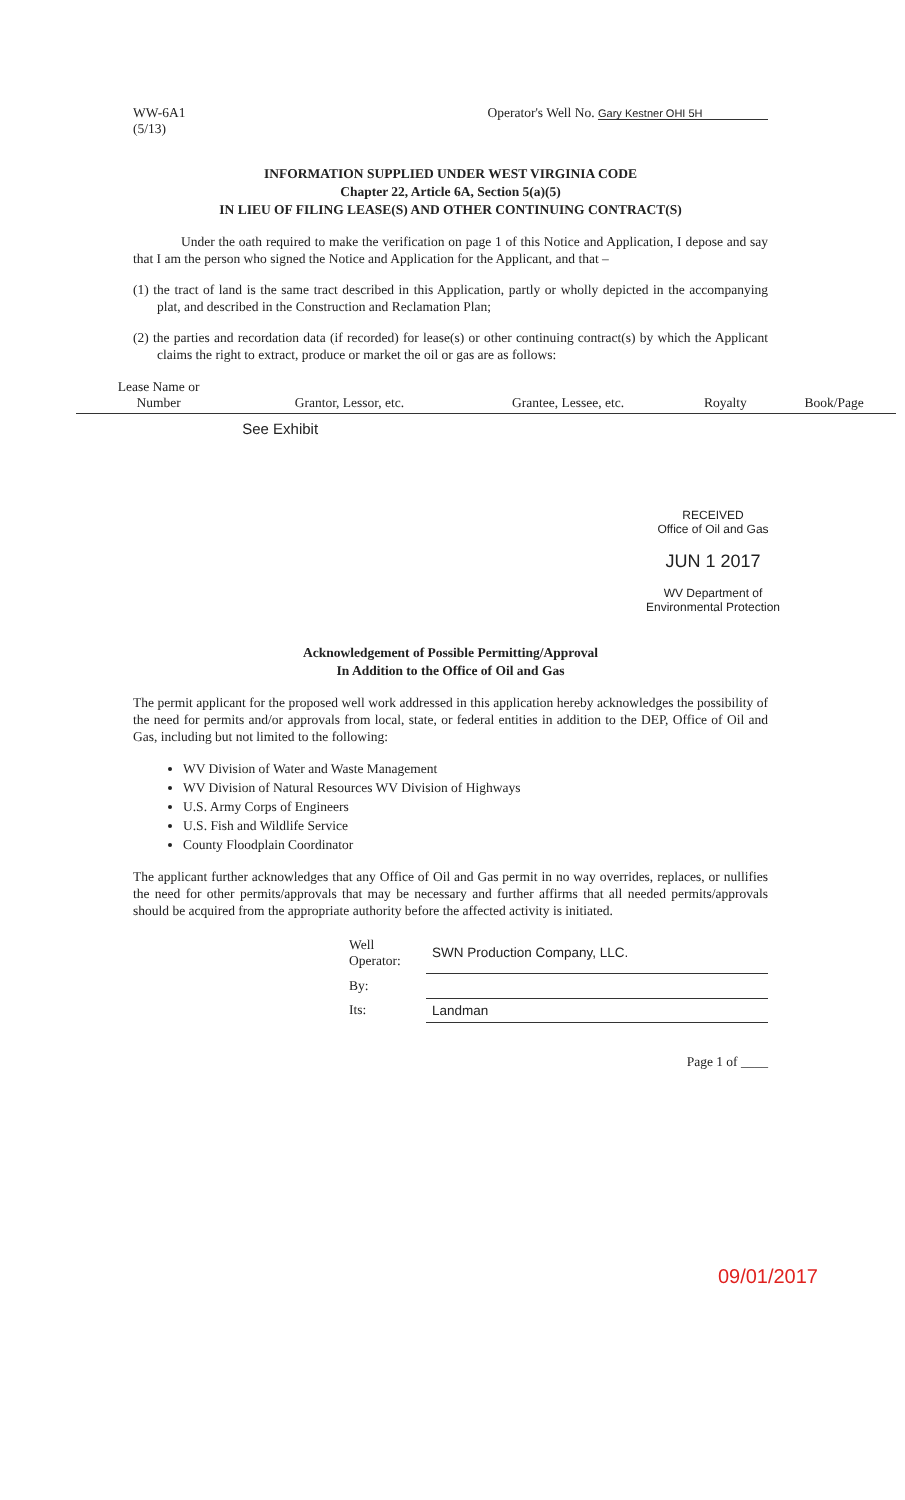WW-6A1
(5/13)
Operator's Well No. Gary Kestner OHI 5H
INFORMATION SUPPLIED UNDER WEST VIRGINIA CODE
Chapter 22, Article 6A, Section 5(a)(5)
IN LIEU OF FILING LEASE(S) AND OTHER CONTINUING CONTRACT(S)
Under the oath required to make the verification on page 1 of this Notice and Application, I depose and say that I am the person who signed the Notice and Application for the Applicant, and that –
(1) the tract of land is the same tract described in this Application, partly or wholly depicted in the accompanying plat, and described in the Construction and Reclamation Plan;
(2) the parties and recordation data (if recorded) for lease(s) or other continuing contract(s) by which the Applicant claims the right to extract, produce or market the oil or gas are as follows:
| Lease Name or Number | Grantor, Lessor, etc. | Grantee, Lessee, etc. | Royalty | Book/Page |
| --- | --- | --- | --- | --- |
| | See Exhibit | | | |
RECEIVED
Office of Oil and Gas
JUN 1 2017
WV Department of
Environmental Protection
Acknowledgement of Possible Permitting/Approval
In Addition to the Office of Oil and Gas
The permit applicant for the proposed well work addressed in this application hereby acknowledges the possibility of the need for permits and/or approvals from local, state, or federal entities in addition to the DEP, Office of Oil and Gas, including but not limited to the following:
WV Division of Water and Waste Management
WV Division of Natural Resources WV Division of Highways
U.S. Army Corps of Engineers
U.S. Fish and Wildlife Service
County Floodplain Coordinator
The applicant further acknowledges that any Office of Oil and Gas permit in no way overrides, replaces, or nullifies the need for other permits/approvals that may be necessary and further affirms that all needed permits/approvals should be acquired from the appropriate authority before the affected activity is initiated.
| Well Operator: | SWN Production Company, LLC. |
| By: | |
| Its: | Landman |
Page 1 of ____
09/01/2017